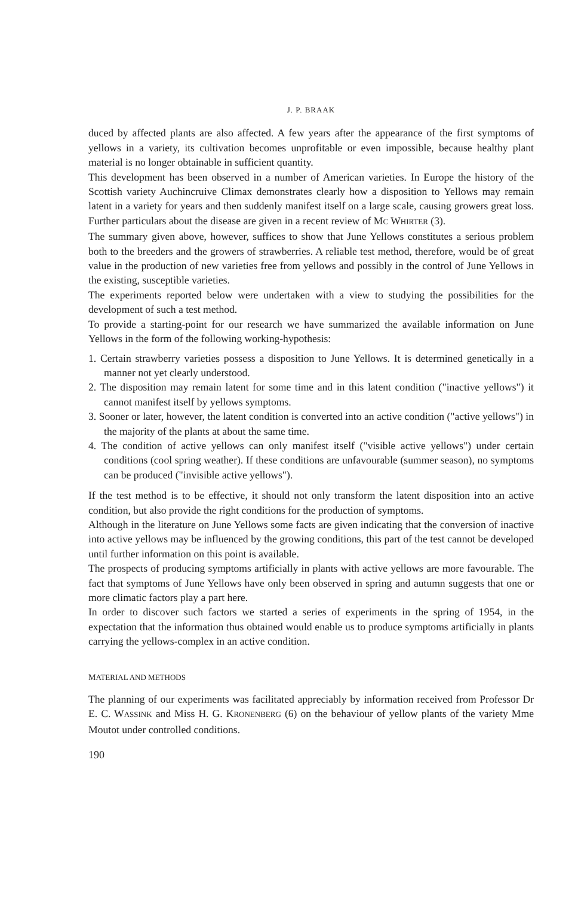J. P. BRAAK
duced by affected plants are also affected. A few years after the appearance of the first symptoms of yellows in a variety, its cultivation becomes unprofitable or even impossible, because healthy plant material is no longer obtainable in sufficient quantity.
This development has been observed in a number of American varieties. In Europe the history of the Scottish variety Auchincruive Climax demonstrates clearly how a disposition to Yellows may remain latent in a variety for years and then suddenly manifest itself on a large scale, causing growers great loss. Further particulars about the disease are given in a recent review of MC WHIRTER (3).
The summary given above, however, suffices to show that June Yellows constitutes a serious problem both to the breeders and the growers of strawberries. A reliable test method, therefore, would be of great value in the production of new varieties free from yellows and possibly in the control of June Yellows in the existing, susceptible varieties.
The experiments reported below were undertaken with a view to studying the possibilities for the development of such a test method.
To provide a starting-point for our research we have summarized the available information on June Yellows in the form of the following working-hypothesis:
1. Certain strawberry varieties possess a disposition to June Yellows. It is determined genetically in a manner not yet clearly understood.
2. The disposition may remain latent for some time and in this latent condition ("inactive yellows") it cannot manifest itself by yellows symptoms.
3. Sooner or later, however, the latent condition is converted into an active condition ("active yellows") in the majority of the plants at about the same time.
4. The condition of active yellows can only manifest itself ("visible active yellows") under certain conditions (cool spring weather). If these conditions are unfavourable (summer season), no symptoms can be produced ("invisible active yellows").
If the test method is to be effective, it should not only transform the latent disposition into an active condition, but also provide the right conditions for the production of symptoms.
Although in the literature on June Yellows some facts are given indicating that the conversion of inactive into active yellows may be influenced by the growing conditions, this part of the test cannot be developed until further information on this point is available.
The prospects of producing symptoms artificially in plants with active yellows are more favourable. The fact that symptoms of June Yellows have only been observed in spring and autumn suggests that one or more climatic factors play a part here.
In order to discover such factors we started a series of experiments in the spring of 1954, in the expectation that the information thus obtained would enable us to produce symptoms artificially in plants carrying the yellows-complex in an active condition.
MATERIAL AND METHODS
The planning of our experiments was facilitated appreciably by information received from Professor Dr E. C. WASSINK and Miss H. G. KRONENBERG (6) on the behaviour of yellow plants of the variety Mme Moutot under controlled conditions.
190